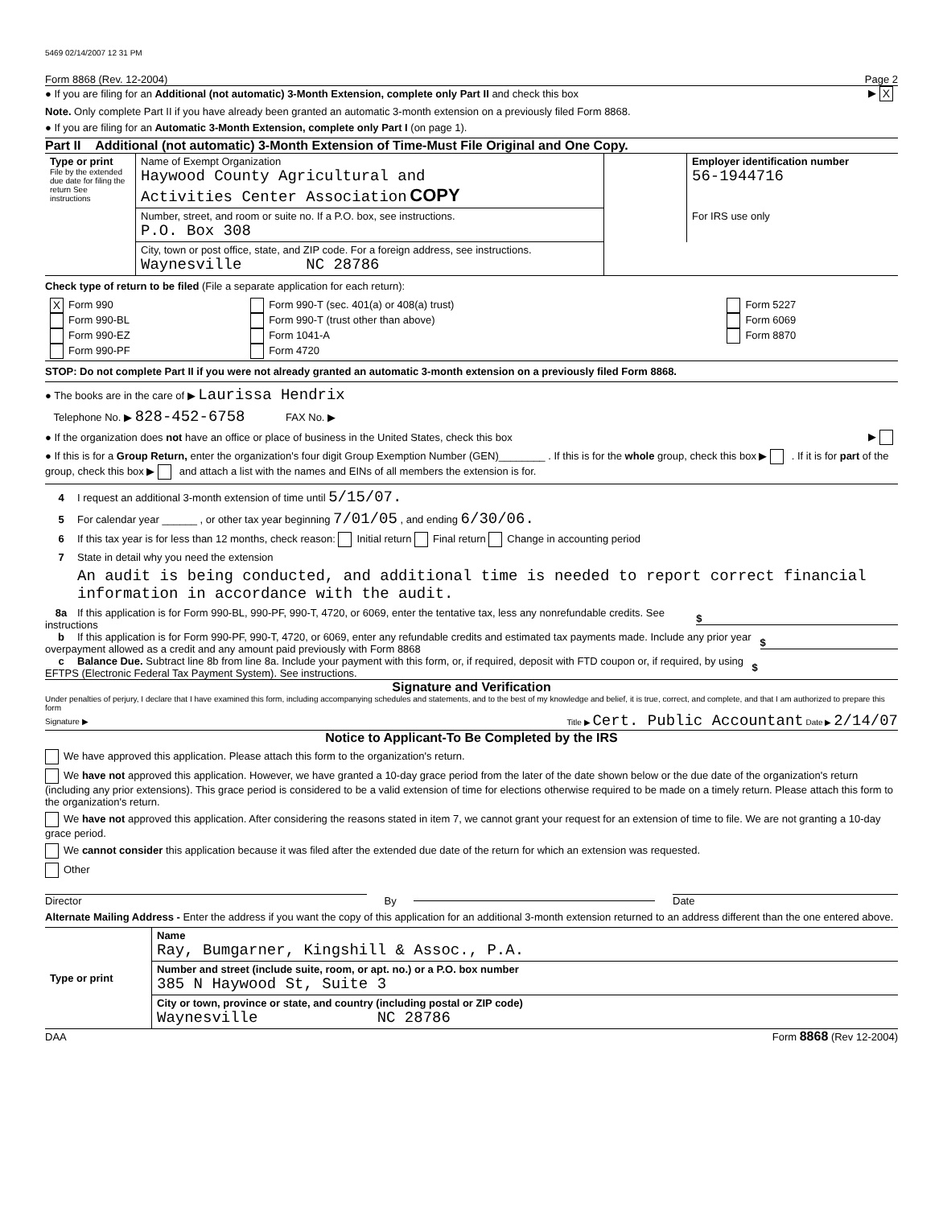5469 02/14/2007 12 31 PM
Form 8868 (Rev. 12-2004) Page 2
● If you are filing for an Additional (not automatic) 3-Month Extension, complete only Part II and check this box ▶ X
Note. Only complete Part II if you have already been granted an automatic 3-month extension on a previously filed Form 8868.
● If you are filing for an Automatic 3-Month Extension, complete only Part I (on page 1).
Part II Additional (not automatic) 3-Month Extension of Time-Must File Original and One Copy.
| Type or print File by the extended due date for filing the return See instructions | Name of Exempt Organization Haywood County Agricultural and Activities Center Association COPY | | Employer identification number 56-1944716 |
| | Number, street, and room or suite no. If a P.O. box, see instructions. P.O. Box 308 | | For IRS use only |
| | City, town or post office, state, and ZIP code. For a foreign address, see instructions. Waynesville NC 28786 | | |
Check type of return to be filed (File a separate application for each return):
| X Form 990 Form 990-BL Form 990-EZ Form 990-PF | Form 990-T (sec. 401(a) or 408(a) trust) Form 990-T (trust other than above) Form 1041-A Form 4720 | Form 5227 Form 6069 Form 8870 |
STOP: Do not complete Part II if you were not already granted an automatic 3-month extension on a previously filed Form 8868.
● The books are in the care of ▶ Laurissa Hendrix
Telephone No. ▶ 828-452-6758 FAX No. ▶
● If the organization does not have an office or place of business in the United States, check this box ▶
● If this is for a Group Return, enter the organization's four digit Group Exemption Number (GEN)________ . If this is for the whole group, check this box ▶ . If it is for part of the group, check this box ▶ and attach a list with the names and EINs of all members the extension is for.
4 I request an additional 3-month extension of time until 5/15/07.
5 For calendar year ______ , or other tax year beginning 7/01/05 , and ending 6/30/06.
6 If this tax year is for less than 12 months, check reason: Initial return Final return Change in accounting period
7 State in detail why you need the extension
An audit is being conducted, and additional time is needed to report correct financial information in accordance with the audit.
8a If this application is for Form 990-BL, 990-PF, 990-T, 4720, or 6069, enter the tentative tax, less any nonrefundable credits. See instructions $
b If this application is for Form 990-PF, 990-T, 4720, or 6069, enter any refundable credits and estimated tax payments made. Include any prior year overpayment allowed as a credit and any amount paid previously with Form 8868 $
c Balance Due. Subtract line 8b from line 8a. Include your payment with this form, or, if required, deposit with FTD coupon or, if required, by using EFTPS (Electronic Federal Tax Payment System). See instructions. $
Signature and Verification
Under penalties of perjury, I declare that I have examined this form, including accompanying schedules and statements, and to the best of my knowledge and belief, it is true, correct, and complete, and that I am authorized to prepare this form
Signature ▶ Title ▶ Cert. Public Accountant Date ▶ 2/14/07
Notice to Applicant-To Be Completed by the IRS
We have approved this application. Please attach this form to the organization's return.
We have not approved this application. However, we have granted a 10-day grace period from the later of the date shown below or the due date of the organization's return (including any prior extensions). This grace period is considered to be a valid extension of time for elections otherwise required to be made on a timely return. Please attach this form to the organization's return.
We have not approved this application. After considering the reasons stated in item 7, we cannot grant your request for an extension of time to file. We are not granting a 10-day grace period.
We cannot consider this application because it was filed after the extended due date of the return for which an extension was requested.
Other
Director By Date
Alternate Mailing Address - Enter the address if you want the copy of this application for an additional 3-month extension returned to an address different than the one entered above.
| Type or print | Name Ray, Bumgarner, Kingshill & Assoc., P.A. |
| | Number and street (include suite, room, or apt. no.) or a P.O. box number 385 N Haywood St, Suite 3 |
| | City or town, province or state, and country (including postal or ZIP code) Waynesville NC 28786 |
DAA Form 8868 (Rev 12-2004)